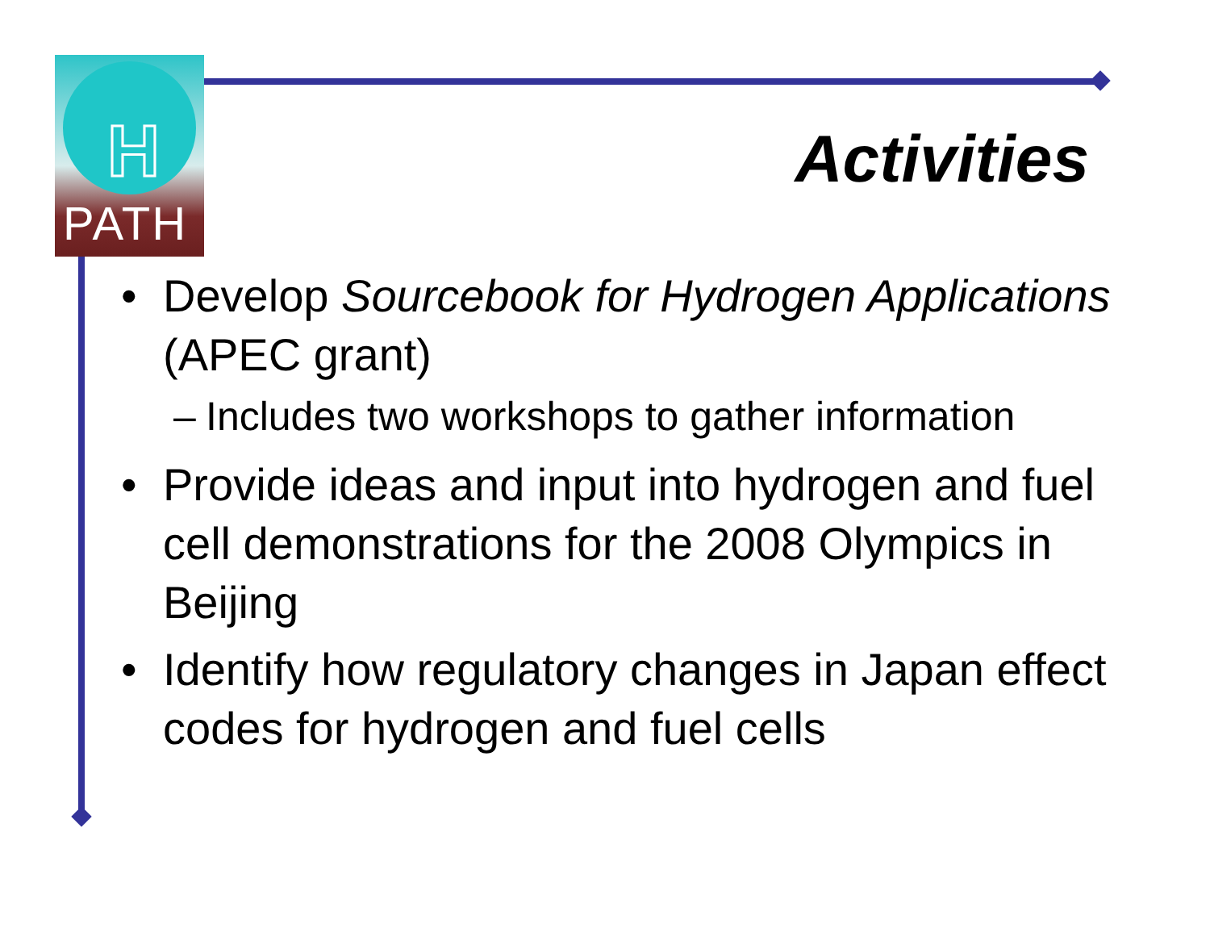H
PATH
Activities
• Develop Sourcebook for Hydrogen Applications (APEC grant)
– Includes two workshops to gather information
• Provide ideas and input into hydrogen and fuel cell demonstrations for the 2008 Olympics in Beijing
• Identify how regulatory changes in Japan effect codes for hydrogen and fuel cells